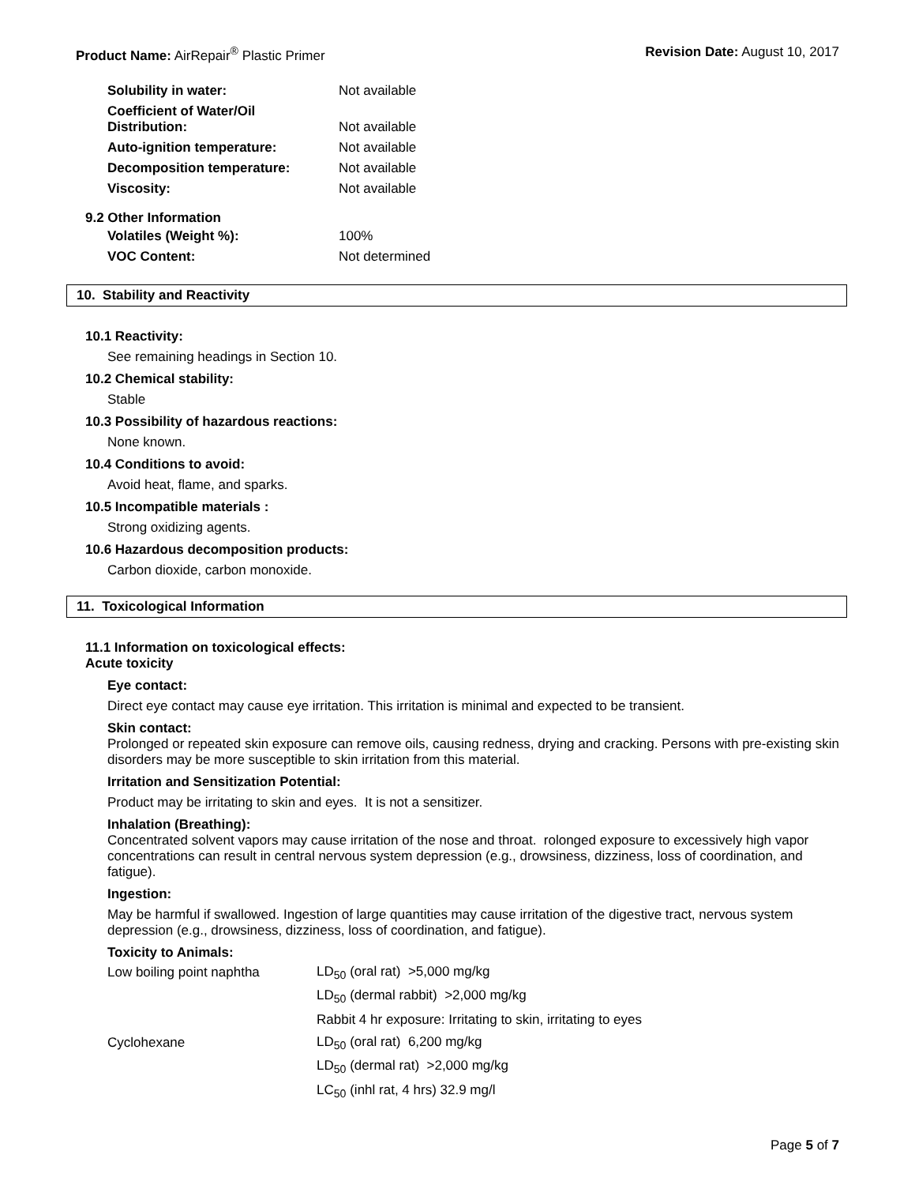Product Name: AirRepair<sup>®</sup> Plastic Primer
Revision Date: August 10, 2017
| Solubility in water: | Not available |
| Coefficient of Water/Oil Distribution: | Not available |
| Auto-ignition temperature: | Not available |
| Decomposition temperature: | Not available |
| Viscosity: | Not available |
9.2 Other Information
| Volatiles (Weight %): | 100% |
| VOC Content: | Not determined |
10. Stability and Reactivity
10.1 Reactivity:
See remaining headings in Section 10.
10.2 Chemical stability:
Stable
10.3 Possibility of hazardous reactions:
None known.
10.4 Conditions to avoid:
Avoid heat, flame, and sparks.
10.5 Incompatible materials :
Strong oxidizing agents.
10.6 Hazardous decomposition products:
Carbon dioxide, carbon monoxide.
11. Toxicological Information
11.1 Information on toxicological effects:
Acute toxicity
Eye contact:
Direct eye contact may cause eye irritation. This irritation is minimal and expected to be transient.
Skin contact:
Prolonged or repeated skin exposure can remove oils, causing redness, drying and cracking. Persons with pre-existing skin disorders may be more susceptible to skin irritation from this material.
Irritation and Sensitization Potential:
Product may be irritating to skin and eyes. It is not a sensitizer.
Inhalation (Breathing):
Concentrated solvent vapors may cause irritation of the nose and throat. rolonged exposure to excessively high vapor concentrations can result in central nervous system depression (e.g., drowsiness, dizziness, loss of coordination, and fatigue).
Ingestion:
May be harmful if swallowed. Ingestion of large quantities may cause irritation of the digestive tract, nervous system depression (e.g., drowsiness, dizziness, loss of coordination, and fatigue).
Toxicity to Animals:
| Low boiling point naphtha | LD<sub>50</sub> (oral rat) >5,000 mg/kg |
| | LD<sub>50</sub> (dermal rabbit) >2,000 mg/kg |
| | Rabbit 4 hr exposure: Irritating to skin, irritating to eyes |
| Cyclohexane | LD<sub>50</sub> (oral rat) 6,200 mg/kg |
| | LD<sub>50</sub> (dermal rat) >2,000 mg/kg |
| | LC<sub>50</sub> (inhl rat, 4 hrs) 32.9 mg/l |
Page 5 of 7